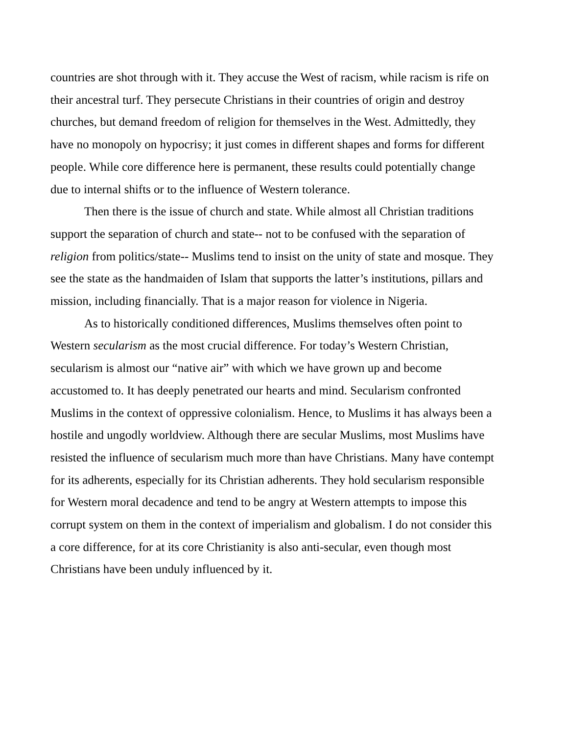countries are shot through with it. They accuse the West of racism, while racism is rife on their ancestral turf. They persecute Christians in their countries of origin and destroy churches, but demand freedom of religion for themselves in the West. Admittedly, they have no monopoly on hypocrisy; it just comes in different shapes and forms for different people. While core difference here is permanent, these results could potentially change due to internal shifts or to the influence of Western tolerance.
Then there is the issue of church and state. While almost all Christian traditions support the separation of church and state-- not to be confused with the separation of religion from politics/state-- Muslims tend to insist on the unity of state and mosque. They see the state as the handmaiden of Islam that supports the latter’s institutions, pillars and mission, including financially. That is a major reason for violence in Nigeria.
As to historically conditioned differences, Muslims themselves often point to Western secularism as the most crucial difference. For today’s Western Christian, secularism is almost our “native air” with which we have grown up and become accustomed to. It has deeply penetrated our hearts and mind. Secularism confronted Muslims in the context of oppressive colonialism. Hence, to Muslims it has always been a hostile and ungodly worldview. Although there are secular Muslims, most Muslims have resisted the influence of secularism much more than have Christians. Many have contempt for its adherents, especially for its Christian adherents. They hold secularism responsible for Western moral decadence and tend to be angry at Western attempts to impose this corrupt system on them in the context of imperialism and globalism. I do not consider this a core difference, for at its core Christianity is also anti-secular, even though most Christians have been unduly influenced by it.